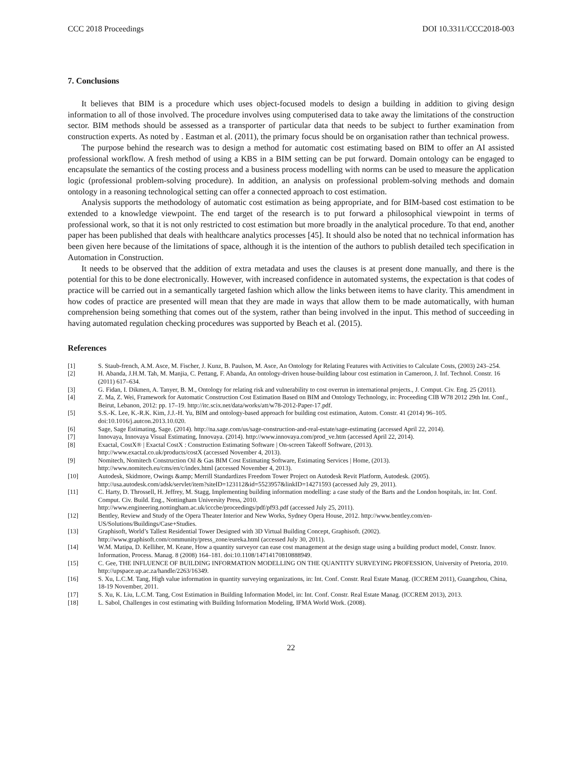CCC 2018 Proceedings DOI 10.3311/CCC2018-003
7. Conclusions
It believes that BIM is a procedure which uses object-focused models to design a building in addition to giving design information to all of those involved. The procedure involves using computerised data to take away the limitations of the construction sector. BIM methods should be assessed as a transporter of particular data that needs to be subject to further examination from construction experts. As noted by . Eastman et al. (2011), the primary focus should be on organisation rather than technical prowess.
The purpose behind the research was to design a method for automatic cost estimating based on BIM to offer an AI assisted professional workflow. A fresh method of using a KBS in a BIM setting can be put forward. Domain ontology can be engaged to encapsulate the semantics of the costing process and a business process modelling with norms can be used to measure the application logic (professional problem-solving procedure). In addition, an analysis on professional problem-solving methods and domain ontology in a reasoning technological setting can offer a connected approach to cost estimation.
Analysis supports the methodology of automatic cost estimation as being appropriate, and for BIM-based cost estimation to be extended to a knowledge viewpoint. The end target of the research is to put forward a philosophical viewpoint in terms of professional work, so that it is not only restricted to cost estimation but more broadly in the analytical procedure. To that end, another paper has been published that deals with healthcare analytics processes [45]. It should also be noted that no technical information has been given here because of the limitations of space, although it is the intention of the authors to publish detailed tech specification in Automation in Construction.
It needs to be observed that the addition of extra metadata and uses the clauses is at present done manually, and there is the potential for this to be done electronically. However, with increased confidence in automated systems, the expectation is that codes of practice will be carried out in a semantically targeted fashion which allow the links between items to have clarity. This amendment in how codes of practice are presented will mean that they are made in ways that allow them to be made automatically, with human comprehension being something that comes out of the system, rather than being involved in the input. This method of succeeding in having automated regulation checking procedures was supported by Beach et al. (2015).
References
[1] S. Staub-french, A.M. Asce, M. Fischer, J. Kunz, B. Paulson, M. Asce, An Ontology for Relating Features with Activities to Calculate Costs, (2003) 243–254.
[2] H. Abanda, J.H.M. Tah, M. Manjia, C. Pettang, F. Abanda, An ontology-driven house-building labour cost estimation in Cameroon, J. Inf. Technol. Constr. 16 (2011) 617–634.
[3] G. Fidan, I. Dikmen, A. Tanyer, B. M., Ontology for relating risk and vulnerability to cost overrun in international projects., J. Comput. Civ. Eng. 25 (2011).
[4] Z. Ma, Z. Wei, Framework for Automatic Construction Cost Estimation Based on BIM and Ontology Technology, in: Proceeding CIB W78 2012 29th Int. Conf., Beirut, Lebanon, 2012: pp. 17–19. http://itc.scix.net/data/works/att/w78-2012-Paper-17.pdf.
[5] S.S.-K. Lee, K.-R.K. Kim, J.J.-H. Yu, BIM and ontology-based approach for building cost estimation, Autom. Constr. 41 (2014) 96–105. doi:10.1016/j.autcon.2013.10.020.
[6] Sage, Sage Estimating, Sage. (2014). http://na.sage.com/us/sage-construction-and-real-estate/sage-estimating (accessed April 22, 2014).
[7] Innovaya, Innovaya Visual Estimating, Innovaya. (2014). http://www.innovaya.com/prod_ve.htm (accessed April 22, 2014).
[8] Exactal, CostX® | Exactal CostX : Construction Estimating Software | On-screen Takeoff Software, (2013).
http://www.exactal.co.uk/products/costX (accessed November 4, 2013).
[9] Nomitech, Nomitech Construction Oil & Gas BIM Cost Estimating Software, Estimating Services | Home, (2013).
http://www.nomitech.eu/cms/en/c/index.html (accessed November 4, 2013).
[10] Autodesk, Skidmore, Owings &amp; Merrill Standardizes Freedom Tower Project on Autodesk Revit Platform, Autodesk. (2005).
http://usa.autodesk.com/adsk/servlet/item?siteID=123112&id=5523957&linkID=14271593 (accessed July 29, 2011).
[11] C. Harty, D. Throssell, H. Jeffrey, M. Stagg, Implementing building information modelling: a case study of the Barts and the London hospitals, in: Int. Conf. Comput. Civ. Build. Eng., Nottingham University Press, 2010.
http://www.engineering.nottingham.ac.uk/icccbe/proceedings/pdf/pf93.pdf (accessed July 25, 2011).
[12] Bentley, Review and Study of the Opera Theater Interior and New Works, Sydney Opera House, 2012. http://www.bentley.com/en-US/Solutions/Buildings/Case+Studies.
[13] Graphisoft, World’s Tallest Residential Tower Designed with 3D Virtual Building Concept, Graphisoft. (2002).
http://www.graphisoft.com/community/press_zone/eureka.html (accessed July 30, 2011).
[14] W.M. Matipa, D. Kelliher, M. Keane, How a quantity surveyor can ease cost management at the design stage using a building product model, Constr. Innov. Information, Process. Manag. 8 (2008) 164–181. doi:10.1108/14714170810888949.
[15] C. Gee, THE INFLUENCE OF BUILDING INFORMATION MODELLING ON THE QUANTITY SURVEYING PROFESSION, University of Pretoria, 2010. http://upspace.up.ac.za/handle/2263/16349.
[16] S. Xu, L.C.M. Tang, High value information in quantity surveying organizations, in: Int. Conf. Constr. Real Estate Manag. (ICCREM 2011), Guangzhou, China, 18-19 November, 2011.
[17] S. Xu, K. Liu, L.C.M. Tang, Cost Estimation in Building Information Model, in: Int. Conf. Constr. Real Estate Manag. (ICCREM 2013), 2013.
[18] L. Sabol, Challenges in cost estimating with Building Information Modeling, IFMA World Work. (2008).
22